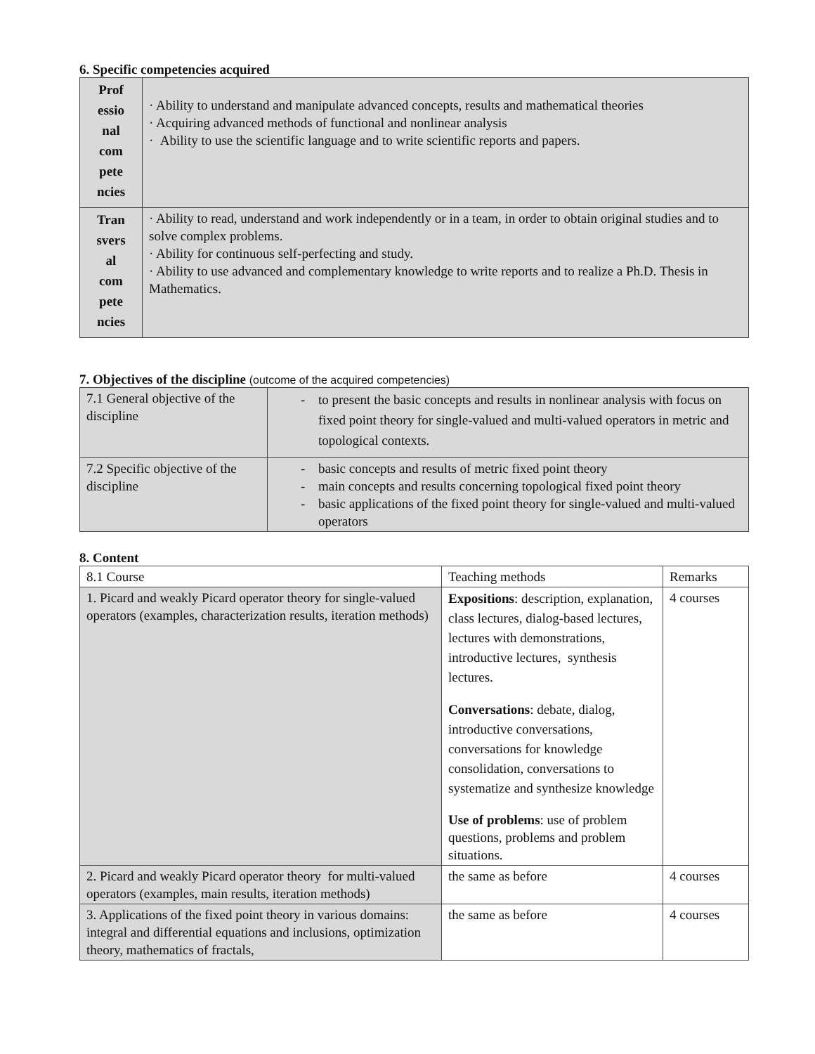6. Specific competencies acquired
| Prof essio nal com pete ncies | · Ability to understand and manipulate advanced concepts, results and mathematical theories · Acquiring advanced methods of functional and nonlinear analysis · Ability to use the scientific language and to write scientific reports and papers. |
| Tran svers al com pete ncies | · Ability to read, understand and work independently or in a team, in order to obtain original studies and to solve complex problems. · Ability for continuous self-perfecting and study. · Ability to use advanced and complementary knowledge to write reports and to realize a Ph.D. Thesis in Mathematics. |
7. Objectives of the discipline (outcome of the acquired competencies)
| 7.1 General objective of the discipline | - to present the basic concepts and results in nonlinear analysis with focus on fixed point theory for single-valued and multi-valued operators in metric and topological contexts. |
| 7.2 Specific objective of the discipline | - basic concepts and results of metric fixed point theory - main concepts and results concerning topological fixed point theory - basic applications of the fixed point theory for single-valued and multi-valued operators |
8. Content
| 8.1 Course | Teaching methods | Remarks |
| 1. Picard and weakly Picard operator theory for single-valued operators (examples, characterization results, iteration methods) | Expositions : description, explanation, class lectures, dialog-based lectures, lectures with demonstrations, introductive lectures, synthesis lectures. Conversations : debate, dialog, introductive conversations, conversations for knowledge consolidation, conversations to systematize and synthesize knowledge Use of problems : use of problem questions, problems and problem situations. | 4 courses |
| 2. Picard and weakly Picard operator theory for multi-valued operators (examples, main results, iteration methods) | the same as before | 4 courses |
| 3. Applications of the fixed point theory in various domains: integral and differential equations and inclusions, optimization theory, mathematics of fractals, | the same as before | 4 courses |